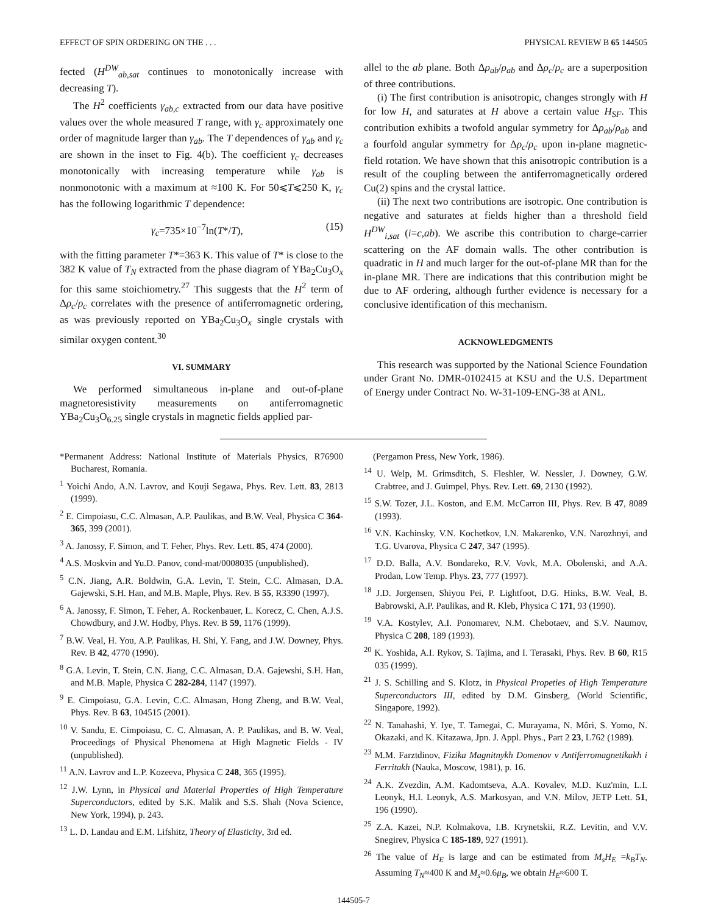EFFECT OF SPIN ORDERING ON THE . . . PHYSICAL REVIEW B 65 144505
fected (H<sup>DW</sup><sub>ab,sat</sub> continues to monotonically increase with decreasing T).
The H<sup>2</sup> coefficients γ<sub>ab,c</sub> extracted from our data have positive values over the whole measured T range, with γ<sub>c</sub> approximately one order of magnitude larger than γ<sub>ab</sub>. The T dependences of γ<sub>ab</sub> and γ<sub>c</sub> are shown in the inset to Fig. 4(b). The coefficient γ<sub>c</sub> decreases monotonically with increasing temperature while γ<sub>ab</sub> is nonmonotonic with a maximum at ≈100 K. For 50⩽T⩽250 K, γ<sub>c</sub> has the following logarithmic T dependence:
γ<sub>c</sub>=735×10<sup>−7</sup>ln(T*/T), (15)
with the fitting parameter T*=363 K. This value of T* is close to the 382 K value of T<sub>N</sub> extracted from the phase diagram of YBa<sub>2</sub>Cu<sub>3</sub>O<sub>x</sub> for this same stoichiometry.<sup>27</sup> This suggests that the H<sup>2</sup> term of Δρ<sub>c</sub>/ρ<sub>c</sub> correlates with the presence of antiferromagnetic ordering, as was previously reported on YBa<sub>2</sub>Cu<sub>3</sub>O<sub>x</sub> single crystals with similar oxygen content.<sup>30</sup>
VI. SUMMARY
We performed simultaneous in-plane and out-of-plane magnetoresistivity measurements on antiferromagnetic YBa<sub>2</sub>Cu<sub>3</sub>O<sub>6.25</sub> single crystals in magnetic fields applied par-
allel to the ab plane. Both Δρ<sub>ab</sub>/ρ<sub>ab</sub> and Δρ<sub>c</sub>/ρ<sub>c</sub> are a superposition of three contributions.
(i) The first contribution is anisotropic, changes strongly with H for low H, and saturates at H above a certain value H<sub>SF</sub>. This contribution exhibits a twofold angular symmetry for Δρ<sub>ab</sub>/ρ<sub>ab</sub> and a fourfold angular symmetry for Δρ<sub>c</sub>/ρ<sub>c</sub> upon in-plane magnetic-field rotation. We have shown that this anisotropic contribution is a result of the coupling between the antiferromagnetically ordered Cu(2) spins and the crystal lattice.
(ii) The next two contributions are isotropic. One contribution is negative and saturates at fields higher than a threshold field H<sup>DW</sup><sub>i,sat</sub> (i=c,ab). We ascribe this contribution to charge-carrier scattering on the AF domain walls. The other contribution is quadratic in H and much larger for the out-of-plane MR than for the in-plane MR. There are indications that this contribution might be due to AF ordering, although further evidence is necessary for a conclusive identification of this mechanism.
ACKNOWLEDGMENTS
This research was supported by the National Science Foundation under Grant No. DMR-0102415 at KSU and the U.S. Department of Energy under Contract No. W-31-109-ENG-38 at ANL.
*Permanent Address: National Institute of Materials Physics, R76900 Bucharest, Romania.
<sup>1</sup> Yoichi Ando, A.N. Lavrov, and Kouji Segawa, Phys. Rev. Lett. 83, 2813 (1999).
<sup>2</sup> E. Cimpoiasu, C.C. Almasan, A.P. Paulikas, and B.W. Veal, Physica C 364-365, 399 (2001).
<sup>3</sup> A. Janossy, F. Simon, and T. Feher, Phys. Rev. Lett. 85, 474 (2000).
<sup>4</sup> A.S. Moskvin and Yu.D. Panov, cond-mat/0008035 (unpublished).
<sup>5</sup> C.N. Jiang, A.R. Boldwin, G.A. Levin, T. Stein, C.C. Almasan, D.A. Gajewski, S.H. Han, and M.B. Maple, Phys. Rev. B 55, R3390 (1997).
<sup>6</sup> A. Janossy, F. Simon, T. Feher, A. Rockenbauer, L. Korecz, C. Chen, A.J.S. Chowdbury, and J.W. Hodby, Phys. Rev. B 59, 1176 (1999).
<sup>7</sup> B.W. Veal, H. You, A.P. Paulikas, H. Shi, Y. Fang, and J.W. Downey, Phys. Rev. B 42, 4770 (1990).
<sup>8</sup> G.A. Levin, T. Stein, C.N. Jiang, C.C. Almasan, D.A. Gajewshi, S.H. Han, and M.B. Maple, Physica C 282-284, 1147 (1997).
<sup>9</sup> E. Cimpoiasu, G.A. Levin, C.C. Almasan, Hong Zheng, and B.W. Veal, Phys. Rev. B 63, 104515 (2001).
<sup>10</sup> V. Sandu, E. Cimpoiasu, C. C. Almasan, A. P. Paulikas, and B. W. Veal, Proceedings of Physical Phenomena at High Magnetic Fields - IV (unpublished).
<sup>11</sup> A.N. Lavrov and L.P. Kozeeva, Physica C 248, 365 (1995).
<sup>12</sup> J.W. Lynn, in Physical and Material Properties of High Temperature Superconductors, edited by S.K. Malik and S.S. Shah (Nova Science, New York, 1994), p. 243.
<sup>13</sup> L. D. Landau and E.M. Lifshitz, Theory of Elasticity, 3rd ed.
(Pergamon Press, New York, 1986).
<sup>14</sup> U. Welp, M. Grimsditch, S. Fleshler, W. Nessler, J. Downey, G.W. Crabtree, and J. Guimpel, Phys. Rev. Lett. 69, 2130 (1992).
<sup>15</sup> S.W. Tozer, J.L. Koston, and E.M. McCarron III, Phys. Rev. B 47, 8089 (1993).
<sup>16</sup> V.N. Kachinsky, V.N. Kochetkov, I.N. Makarenko, V.N. Narozhnyi, and T.G. Uvarova, Physica C 247, 347 (1995).
<sup>17</sup> D.D. Balla, A.V. Bondareko, R.V. Vovk, M.A. Obolenski, and A.A. Prodan, Low Temp. Phys. 23, 777 (1997).
<sup>18</sup> J.D. Jorgensen, Shiyou Pei, P. Lightfoot, D.G. Hinks, B.W. Veal, B. Babrowski, A.P. Paulikas, and R. Kleb, Physica C 171, 93 (1990).
<sup>19</sup> V.A. Kostylev, A.I. Ponomarev, N.M. Chebotaev, and S.V. Naumov, Physica C 208, 189 (1993).
<sup>20</sup> K. Yoshida, A.I. Rykov, S. Tajima, and I. Terasaki, Phys. Rev. B 60, R15 035 (1999).
<sup>21</sup> J. S. Schilling and S. Klotz, in Physical Propeties of High Temperature Superconductors III, edited by D.M. Ginsberg, (World Scientific, Singapore, 1992).
<sup>22</sup> N. Tanahashi, Y. Iye, T. Tamegai, C. Murayama, N. Môri, S. Yomo, N. Okazaki, and K. Kitazawa, Jpn. J. Appl. Phys., Part 2 23, L762 (1989).
<sup>23</sup> M.M. Farztdinov, Fizika Magnitnykh Domenov v Antiferromagnetikakh i Ferritakh (Nauka, Moscow, 1981), p. 16.
<sup>24</sup> A.K. Zvezdin, A.M. Kadomtseva, A.A. Kovalev, M.D. Kuz'min, L.I. Leonyk, H.I. Leonyk, A.S. Markosyan, and V.N. Milov, JETP Lett. 51, 196 (1990).
<sup>25</sup> Z.A. Kazei, N.P. Kolmakova, I.B. Krynetskii, R.Z. Levitin, and V.V. Snegirev, Physica C 185-189, 927 (1991).
<sup>26</sup> The value of H<sub>E</sub> is large and can be estimated from M<sub>s</sub>H<sub>E</sub> =k<sub>B</sub>T<sub>N</sub>. Assuming T<sub>N</sub>≈400 K and M<sub>s</sub>≈0.6μ<sub>B</sub>, we obtain H<sub>E</sub>≈600 T.
144505-7